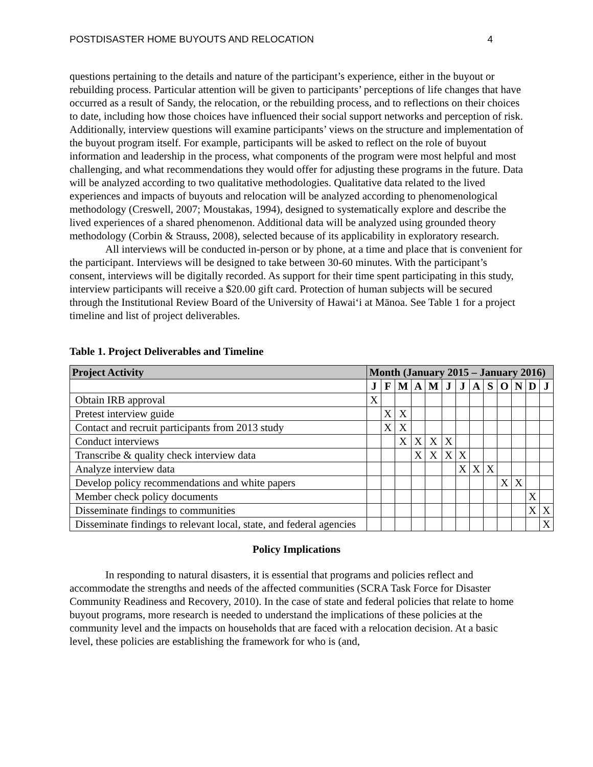POSTDISASTER HOME BUYOUTS AND RELOCATION 4
questions pertaining to the details and nature of the participant’s experience, either in the buyout or rebuilding process. Particular attention will be given to participants’ perceptions of life changes that have occurred as a result of Sandy, the relocation, or the rebuilding process, and to reflections on their choices to date, including how those choices have influenced their social support networks and perception of risk. Additionally, interview questions will examine participants’ views on the structure and implementation of the buyout program itself. For example, participants will be asked to reflect on the role of buyout information and leadership in the process, what components of the program were most helpful and most challenging, and what recommendations they would offer for adjusting these programs in the future. Data will be analyzed according to two qualitative methodologies. Qualitative data related to the lived experiences and impacts of buyouts and relocation will be analyzed according to phenomenological methodology (Creswell, 2007; Moustakas, 1994), designed to systematically explore and describe the lived experiences of a shared phenomenon. Additional data will be analyzed using grounded theory methodology (Corbin & Strauss, 2008), selected because of its applicability in exploratory research.
All interviews will be conducted in-person or by phone, at a time and place that is convenient for the participant. Interviews will be designed to take between 30-60 minutes. With the participant’s consent, interviews will be digitally recorded. As support for their time spent participating in this study, interview participants will receive a $20.00 gift card. Protection of human subjects will be secured through the Institutional Review Board of the University of Hawai‘i at Mānoa. See Table 1 for a project timeline and list of project deliverables.
Table 1. Project Deliverables and Timeline
| Project Activity | Month (January 2015 – January 2016) | | | | | | | | | | | | |
| --- | --- | --- | --- | --- | --- | --- | --- | --- | --- | --- | --- | --- | --- |
| | J | F | M | A | M | J | J | A | S | O | N | D | J |
| Obtain IRB approval | X | | | | | | | | | | | | |
| Pretest interview guide | | X | X | | | | | | | | | | |
| Contact and recruit participants from 2013 study | | X | X | | | | | | | | | | |
| Conduct interviews | | | X | X | X | X | | | | | | | |
| Transcribe & quality check interview data | | | | X | X | X | X | | | | | | |
| Analyze interview data | | | | | | | X | X | X | | | | |
| Develop policy recommendations and white papers | | | | | | | | | | X | X | | |
| Member check policy documents | | | | | | | | | | | | X | |
| Disseminate findings to communities | | | | | | | | | | | | X | X |
| Disseminate findings to relevant local, state, and federal agencies | | | | | | | | | | | | | X |
Policy Implications
In responding to natural disasters, it is essential that programs and policies reflect and accommodate the strengths and needs of the affected communities (SCRA Task Force for Disaster Community Readiness and Recovery, 2010). In the case of state and federal policies that relate to home buyout programs, more research is needed to understand the implications of these policies at the community level and the impacts on households that are faced with a relocation decision. At a basic level, these policies are establishing the framework for who is (and,